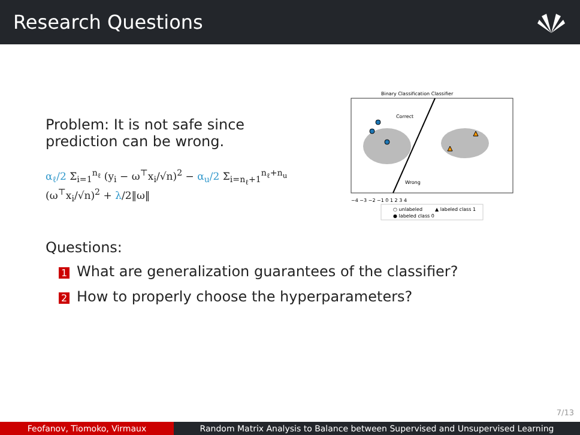Research Questions
Problem: It is not safe since prediction can be wrong.
α<sub>ℓ</sub>/2 Σ<sub>i=1</sub><sup>n<sub>ℓ</sub></sup> (y<sub>i</sub> − ω<sup>⊤</sup>x<sub>i</sub>/√n)<sup>2</sup> − α<sub>u</sub>/2 Σ<sub>i=n<sub>ℓ</sub>+1</sub><sup>n<sub>ℓ</sub>+n<sub>u</sub></sup> (ω<sup>⊤</sup>x<sub>i</sub>/√n)<sup>2</sup> + λ/2‖ω‖
Binary Classification Classifier
Correct
Wrong
−4 −3 −2 −1 0 1 2 3 4
○ unlabeled
▲ labeled class 1
● labeled class 0
Questions:
1 What are generalization guarantees of the classifier?
2 How to properly choose the hyperparameters?
7/13
Feofanov, Tiomoko, Virmaux Random Matrix Analysis to Balance between Supervised and Unsupervised Learning